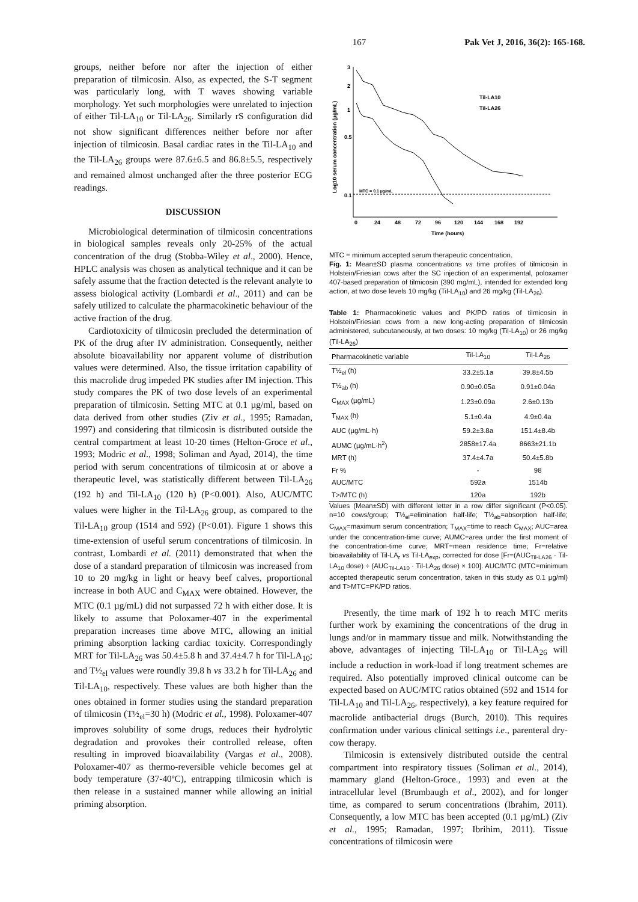167 Pak Vet J, 2016, 36(2): 165-168.
groups, neither before nor after the injection of either preparation of tilmicosin. Also, as expected, the S-T segment was particularly long, with T waves showing variable morphology. Yet such morphologies were unrelated to injection of either Til-LA<sub>10</sub> or Til-LA<sub>26</sub>. Similarly rS configuration did not show significant differences neither before nor after injection of tilmicosin. Basal cardiac rates in the Til-LA<sub>10</sub> and the Til-LA<sub>26</sub> groups were 87.6±6.5 and 86.8±5.5, respectively and remained almost unchanged after the three posterior ECG readings.
DISCUSSION
Microbiological determination of tilmicosin concentrations in biological samples reveals only 20-25% of the actual concentration of the drug (Stobba-Wiley et al., 2000). Hence, HPLC analysis was chosen as analytical technique and it can be safely assume that the fraction detected is the relevant analyte to assess biological activity (Lombardi et al., 2011) and can be safely utilized to calculate the pharmacokinetic behaviour of the active fraction of the drug.
Cardiotoxicity of tilmicosin precluded the determination of PK of the drug after IV administration. Consequently, neither absolute bioavailability nor apparent volume of distribution values were determined. Also, the tissue irritation capability of this macrolide drug impeded PK studies after IM injection. This study compares the PK of two dose levels of an experimental preparation of tilmicosin. Setting MTC at 0.1 µg/ml, based on data derived from other studies (Ziv et al., 1995; Ramadan, 1997) and considering that tilmicosin is distributed outside the central compartment at least 10-20 times (Helton-Groce et al., 1993; Modric et al., 1998; Soliman and Ayad, 2014), the time period with serum concentrations of tilmicosin at or above a therapeutic level, was statistically different between Til-LA<sub>26</sub> (192 h) and Til-LA<sub>10</sub> (120 h) (P<0.001). Also, AUC/MTC values were higher in the Til-LA<sub>26</sub> group, as compared to the Til-LA<sub>10</sub> group (1514 and 592) (P<0.01). Figure 1 shows this time-extension of useful serum concentrations of tilmicosin. In contrast, Lombardi et al. (2011) demonstrated that when the dose of a standard preparation of tilmicosin was increased from 10 to 20 mg/kg in light or heavy beef calves, proportional increase in both AUC and C<sub>MAX</sub> were obtained. However, the MTC (0.1 µg/mL) did not surpassed 72 h with either dose. It is likely to assume that Poloxamer-407 in the experimental preparation increases time above MTC, allowing an initial priming absorption lacking cardiac toxicity. Correspondingly MRT for Til-LA<sub>26</sub> was 50.4±5.8 h and 37.4±4.7 h for Til-LA<sub>10</sub>; and T½<sub>el</sub> values were roundly 39.8 h vs 33.2 h for Til-LA<sub>26</sub> and Til-LA<sub>10</sub>, respectively. These values are both higher than the ones obtained in former studies using the standard preparation of tilmicosin (T½<sub>el</sub>=30 h) (Modric et al., 1998). Poloxamer-407 improves solubility of some drugs, reduces their hydrolytic degradation and provokes their controlled release, often resulting in improved bioavailability (Vargas et al., 2008). Poloxamer-407 as thermo-reversible vehicle becomes gel at body temperature (37-40ºC), entrapping tilmicosin which is then release in a sustained manner while allowing an initial priming absorption.
3
2
1
0.5
0.1
0
24
48
72
96
120
144
168
192
Time (hours)
Log10 serum concentration (µg/mL)
MTC = 0.1 µg/mL
Til-LA10
Til-LA26
MTC = minimum accepted serum therapeutic concentration.
Fig. 1: Mean±SD plasma concentrations vs time profiles of tilmicosin in Holstein/Friesian cows after the SC injection of an experimental, poloxamer 407-based preparation of tilmicosin (390 mg/mL), intended for extended long action, at two dose levels 10 mg/kg (Til-LA<sub>10</sub>) and 26 mg/kg (Til-LA<sub>26</sub>).
Table 1: Pharmacokinetic values and PK/PD ratios of tilmicosin in Holstein/Friesian cows from a new long-acting preparation of tilmicosin administered, subcutaneously, at two doses: 10 mg/kg (Til-LA<sub>10</sub>) or 26 mg/kg (Til-LA<sub>26</sub>)
| Pharmacokinetic variable | Til-LA<sub>10</sub> | Til-LA<sub>26</sub> |
| --- | --- | --- |
| T½<sub>el</sub> (h) | 33.2±5.1a | 39.8±4.5b |
| T½<sub>ab</sub> (h) | 0.90±0.05a | 0.91±0.04a |
| C<sub>MAX</sub> (µg/mL) | 1.23±0.09a | 2.6±0.13b |
| T<sub>MAX</sub> (h) | 5.1±0.4a | 4.9±0.4a |
| AUC (µg/mL·h) | 59.2±3.8a | 151.4±8.4b |
| AUMC (µg/mL·h<sup>2</sup>) | 2858±17.4a | 8663±21.1b |
| MRT (h) | 37.4±4.7a | 50.4±5.8b |
| Fr % | - | 98 |
| AUC/MTC | 592a | 1514b |
| T>/MTC (h) | 120a | 192b |
Values (Mean±SD) with different letter in a row differ significant (P<0.05). n=10 cows/group; T½<sub>el</sub>=elimination half-life; T½<sub>ab</sub>=absorption half-life; C<sub>MAX</sub>=maximum serum concentration; T<sub>MAX</sub>=time to reach C<sub>MAX</sub>; AUC=area under the concentration-time curve; AUMC=area under the first moment of the concentration-time curve; MRT=mean residence time; Fr=relative bioavailability of Til-LA<sub>r</sub> vs Til-LA<sub>exp</sub>, corrected for dose [Fr=(AUC<sub>Til-LA26</sub> · Til-LA<sub>10</sub> dose) ÷ (AUC<sub>Til-LA10</sub> · Til-LA<sub>26</sub> dose) × 100]. AUC/MTC (MTC=minimum accepted therapeutic serum concentration, taken in this study as 0.1 µg/ml) and T>MTC=PK/PD ratios.
Presently, the time mark of 192 h to reach MTC merits further work by examining the concentrations of the drug in lungs and/or in mammary tissue and milk. Notwithstanding the above, advantages of injecting Til-LA<sub>10</sub> or Til-LA<sub>26</sub> will include a reduction in work-load if long treatment schemes are required. Also potentially improved clinical outcome can be expected based on AUC/MTC ratios obtained (592 and 1514 for Til-LA<sub>10</sub> and Til-LA<sub>26</sub>, respectively), a key feature required for macrolide antibacterial drugs (Burch, 2010). This requires confirmation under various clinical settings i.e., parenteral dry-cow therapy.
Tilmicosin is extensively distributed outside the central compartment into respiratory tissues (Soliman et al., 2014), mammary gland (Helton-Groce., 1993) and even at the intracellular level (Brumbaugh et al., 2002), and for longer time, as compared to serum concentrations (Ibrahim, 2011). Consequently, a low MTC has been accepted (0.1 µg/mL) (Ziv et al., 1995; Ramadan, 1997; Ibrihim, 2011). Tissue concentrations of tilmicosin were